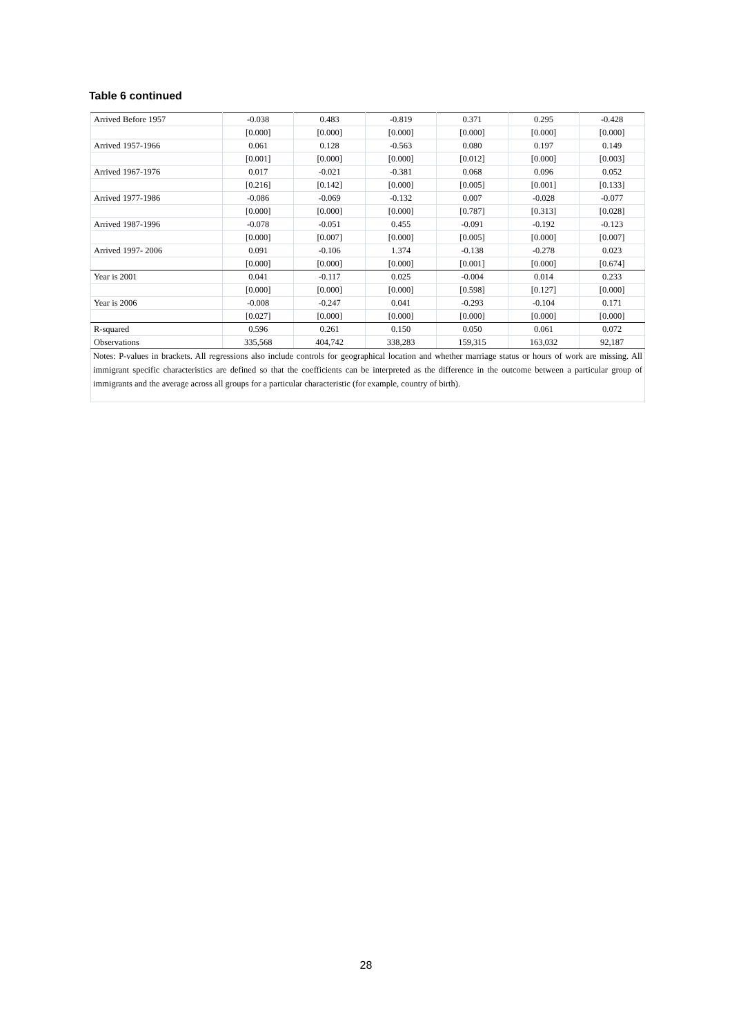Table 6 continued
| Arrived Before 1957 | -0.038 | 0.483 | -0.819 | 0.371 | 0.295 | -0.428 |
| | [0.000] | [0.000] | [0.000] | [0.000] | [0.000] | [0.000] |
| Arrived 1957-1966 | 0.061 | 0.128 | -0.563 | 0.080 | 0.197 | 0.149 |
| | [0.001] | [0.000] | [0.000] | [0.012] | [0.000] | [0.003] |
| Arrived 1967-1976 | 0.017 | -0.021 | -0.381 | 0.068 | 0.096 | 0.052 |
| | [0.216] | [0.142] | [0.000] | [0.005] | [0.001] | [0.133] |
| Arrived 1977-1986 | -0.086 | -0.069 | -0.132 | 0.007 | -0.028 | -0.077 |
| | [0.000] | [0.000] | [0.000] | [0.787] | [0.313] | [0.028] |
| Arrived 1987-1996 | -0.078 | -0.051 | 0.455 | -0.091 | -0.192 | -0.123 |
| | [0.000] | [0.007] | [0.000] | [0.005] | [0.000] | [0.007] |
| Arrived 1997- 2006 | 0.091 | -0.106 | 1.374 | -0.138 | -0.278 | 0.023 |
| | [0.000] | [0.000] | [0.000] | [0.001] | [0.000] | [0.674] |
| Year is 2001 | 0.041 | -0.117 | 0.025 | -0.004 | 0.014 | 0.233 |
| | [0.000] | [0.000] | [0.000] | [0.598] | [0.127] | [0.000] |
| Year is 2006 | -0.008 | -0.247 | 0.041 | -0.293 | -0.104 | 0.171 |
| | [0.027] | [0.000] | [0.000] | [0.000] | [0.000] | [0.000] |
| R-squared | 0.596 | 0.261 | 0.150 | 0.050 | 0.061 | 0.072 |
| Observations | 335,568 | 404,742 | 338,283 | 159,315 | 163,032 | 92,187 |
Notes: P-values in brackets. All regressions also include controls for geographical location and whether marriage status or hours of work are missing. All immigrant specific characteristics are defined so that the coefficients can be interpreted as the difference in the outcome between a particular group of immigrants and the average across all groups for a particular characteristic (for example, country of birth).
28